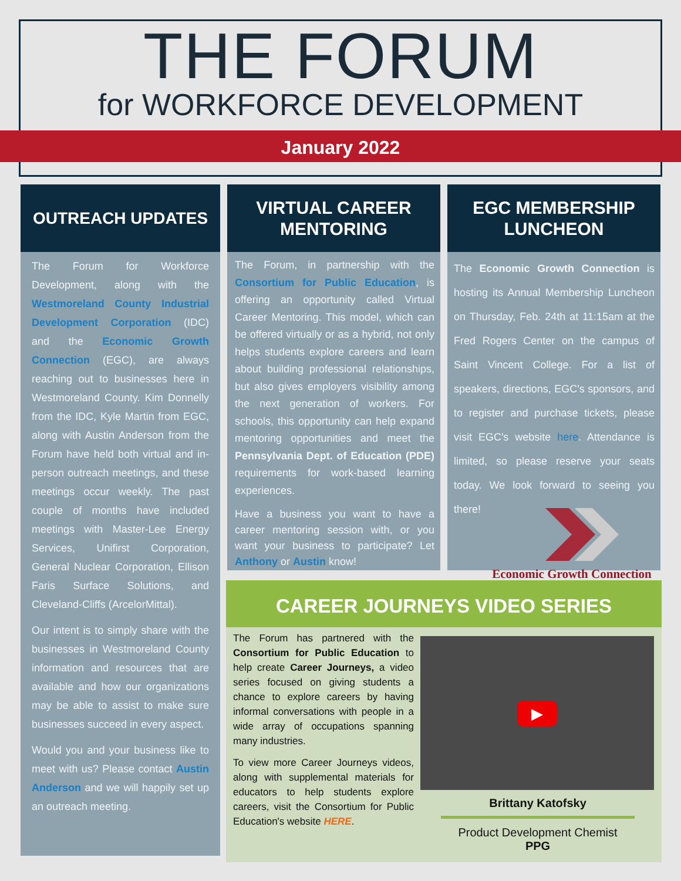THE FORUM
for WORKFORCE DEVELOPMENT
January 2022
OUTREACH UPDATES
The Forum for Workforce Development, along with the Westmoreland County Industrial Development Corporation (IDC) and the Economic Growth Connection (EGC), are always reaching out to businesses here in Westmoreland County. Kim Donnelly from the IDC, Kyle Martin from EGC, along with Austin Anderson from the Forum have held both virtual and in-person outreach meetings, and these meetings occur weekly. The past couple of months have included meetings with Master-Lee Energy Services, Unifirst Corporation, General Nuclear Corporation, Ellison Faris Surface Solutions, and Cleveland-Cliffs (ArcelorMittal).
Our intent is to simply share with the businesses in Westmoreland County information and resources that are available and how our organizations may be able to assist to make sure businesses succeed in every aspect.
Would you and your business like to meet with us? Please contact Austin Anderson and we will happily set up an outreach meeting.
VIRTUAL CAREER
MENTORING
The Forum, in partnership with the Consortium for Public Education, is offering an opportunity called Virtual Career Mentoring. This model, which can be offered virtually or as a hybrid, not only helps students explore careers and learn about building professional relationships, but also gives employers visibility among the next generation of workers. For schools, this opportunity can help expand mentoring opportunities and meet the Pennsylvania Dept. of Education (PDE) requirements for work-based learning experiences.
Have a business you want to have a career mentoring session with, or you want your business to participate? Let Anthony or Austin know!
EGC MEMBERSHIP
LUNCHEON
The Economic Growth Connection is hosting its Annual Membership Luncheon on Thursday, Feb. 24th at 11:15am at the Fred Rogers Center on the campus of Saint Vincent College. For a list of speakers, directions, EGC's sponsors, and to register and purchase tickets, please visit EGC's website here. Attendance is limited, so please reserve your seats today. We look forward to seeing you there!
Economic Growth Connection
CAREER JOURNEYS VIDEO SERIES
The Forum has partnered with the Consortium for Public Education to help create Career Journeys, a video series focused on giving students a chance to explore careers by having informal conversations with people in a wide array of occupations spanning many industries.
To view more Career Journeys videos, along with supplemental materials for educators to help students explore careers, visit the Consortium for Public Education's website HERE.
▶
Brittany Katofsky
Product Development Chemist
PPG